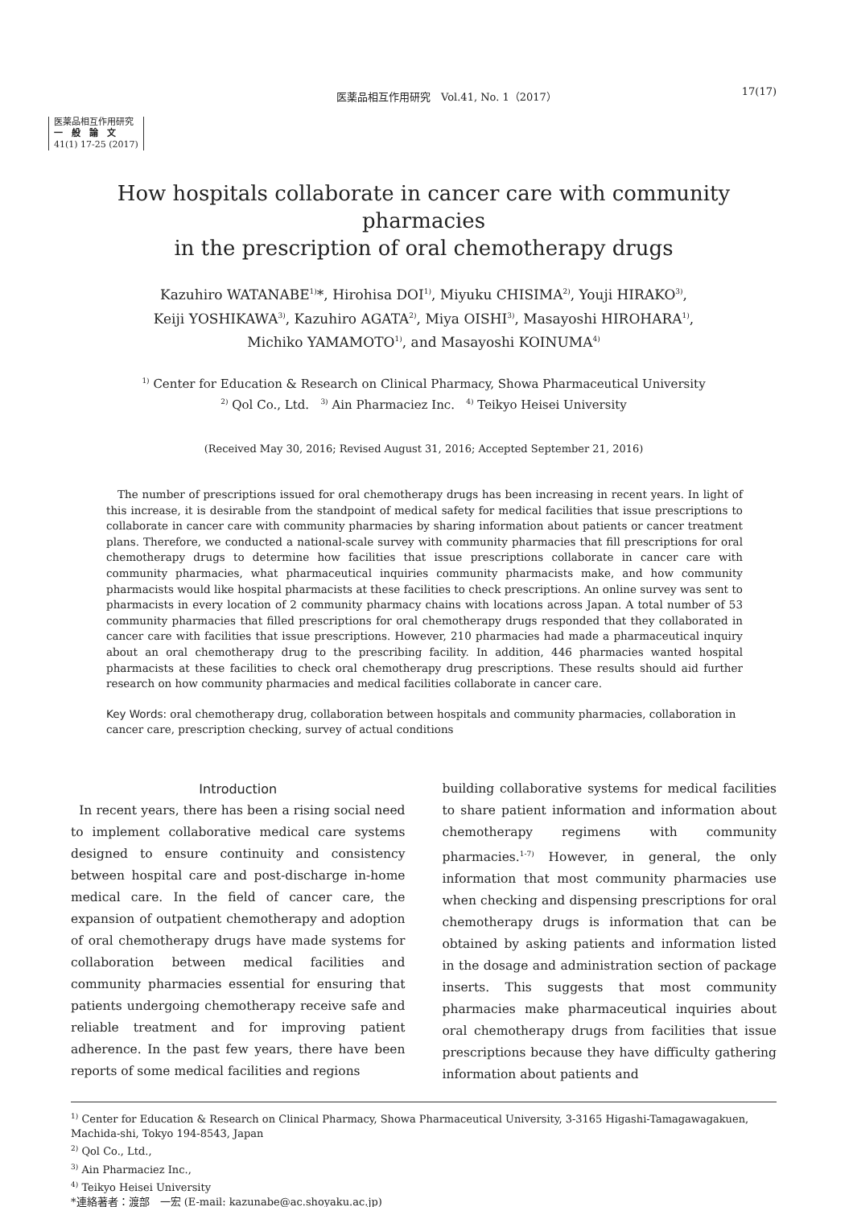医薬品相互作用研究　Vol.41, No. 1（2017） 17(17)
医薬品相互作用研究
一　般　論　文
41(1) 17-25 (2017)
How hospitals collaborate in cancer care with community pharmacies
in the prescription of oral chemotherapy drugs
Kazuhiro WATANABE<sup>1)</sup>*, Hirohisa DOI<sup>1)</sup>, Miyuku CHISIMA<sup>2)</sup>, Youji HIRAKO<sup>3)</sup>,
Keiji YOSHIKAWA<sup>3)</sup>, Kazuhiro AGATA<sup>2)</sup>, Miya OISHI<sup>3)</sup>, Masayoshi HIROHARA<sup>1)</sup>,
Michiko YAMAMOTO<sup>1)</sup>, and Masayoshi KOINUMA<sup>4)</sup>
<sup>1)</sup> Center for Education & Research on Clinical Pharmacy, Showa Pharmaceutical University
<sup>2)</sup> Qol Co., Ltd. <sup>3)</sup> Ain Pharmaciez Inc. <sup>4)</sup> Teikyo Heisei University
(Received May 30, 2016; Revised August 31, 2016; Accepted September 21, 2016)
The number of prescriptions issued for oral chemotherapy drugs has been increasing in recent years. In light of this increase, it is desirable from the standpoint of medical safety for medical facilities that issue prescriptions to collaborate in cancer care with community pharmacies by sharing information about patients or cancer treatment plans. Therefore, we conducted a national-scale survey with community pharmacies that fill prescriptions for oral chemotherapy drugs to determine how facilities that issue prescriptions collaborate in cancer care with community pharmacies, what pharmaceutical inquiries community pharmacists make, and how community pharmacists would like hospital pharmacists at these facilities to check prescriptions. An online survey was sent to pharmacists in every location of 2 community pharmacy chains with locations across Japan. A total number of 53 community pharmacies that filled prescriptions for oral chemotherapy drugs responded that they collaborated in cancer care with facilities that issue prescriptions. However, 210 pharmacies had made a pharmaceutical inquiry about an oral chemotherapy drug to the prescribing facility. In addition, 446 pharmacies wanted hospital pharmacists at these facilities to check oral chemotherapy drug prescriptions. These results should aid further research on how community pharmacies and medical facilities collaborate in cancer care.
Key Words: oral chemotherapy drug, collaboration between hospitals and community pharmacies, collaboration in cancer care, prescription checking, survey of actual conditions
Introduction
In recent years, there has been a rising social need to implement collaborative medical care systems designed to ensure continuity and consistency between hospital care and post-discharge in-home medical care. In the field of cancer care, the expansion of outpatient chemotherapy and adoption of oral chemotherapy drugs have made systems for collaboration between medical facilities and community pharmacies essential for ensuring that patients undergoing chemotherapy receive safe and reliable treatment and for improving patient adherence. In the past few years, there have been reports of some medical facilities and regions
building collaborative systems for medical facilities to share patient information and information about chemotherapy regimens with community pharmacies.<sup>1-7)</sup> However, in general, the only information that most community pharmacies use when checking and dispensing prescriptions for oral chemotherapy drugs is information that can be obtained by asking patients and information listed in the dosage and administration section of package inserts. This suggests that most community pharmacies make pharmaceutical inquiries about oral chemotherapy drugs from facilities that issue prescriptions because they have difficulty gathering information about patients and
<sup>1)</sup> Center for Education & Research on Clinical Pharmacy, Showa Pharmaceutical University, 3-3165 Higashi-Tamagawagakuen, Machida-shi, Tokyo 194-8543, Japan
<sup>2)</sup> Qol Co., Ltd.,
<sup>3)</sup> Ain Pharmaciez Inc.,
<sup>4)</sup> Teikyo Heisei University
*連絡著者：渡部　一宏 (E-mail: kazunabe@ac.shoyaku.ac.jp)